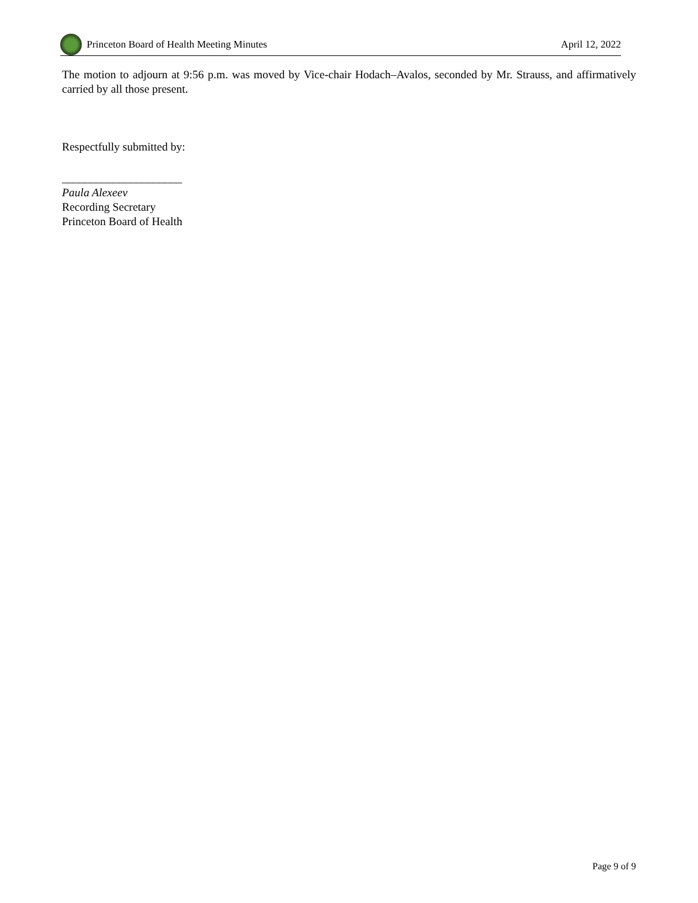Princeton Board of Health Meeting Minutes
April 12, 2022
The motion to adjourn at 9:56 p.m. was moved by Vice-chair Hodach–Avalos, seconded by Mr. Strauss, and affirmatively carried by all those present.
Respectfully submitted by:
_____________________
Paula Alexeev
Recording Secretary
Princeton Board of Health
Page 9 of 9